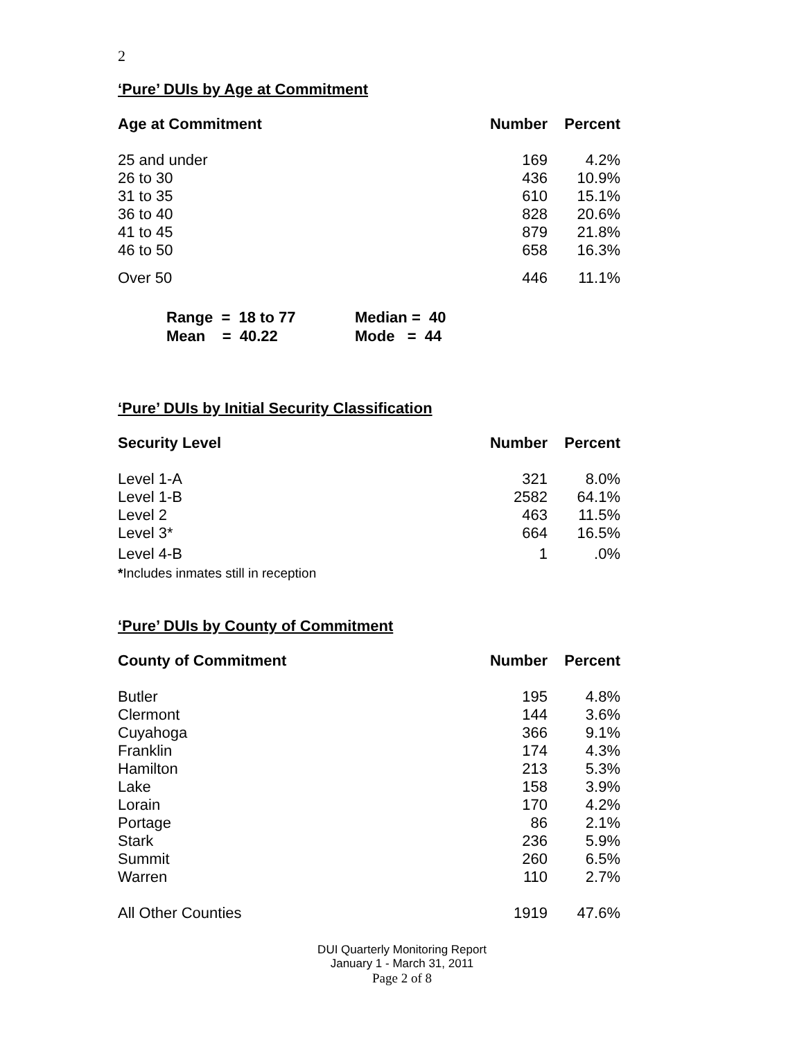2
‘Pure’ DUIs by Age at Commitment
| Age at Commitment | Number | Percent |
| --- | --- | --- |
| 25 and under | 169 | 4.2% |
| 26 to 30 | 436 | 10.9% |
| 31 to 35 | 610 | 15.1% |
| 36 to 40 | 828 | 20.6% |
| 41 to 45 | 879 | 21.8% |
| 46 to 50 | 658 | 16.3% |
| Over 50 | 446 | 11.1% |
Range = 18 to 77 Median = 40
Mean = 40.22 Mode = 44
‘Pure’ DUIs by Initial Security Classification
| Security Level | Number | Percent |
| --- | --- | --- |
| Level 1-A | 321 | 8.0% |
| Level 1-B | 2582 | 64.1% |
| Level 2 | 463 | 11.5% |
| Level 3* | 664 | 16.5% |
| Level 4-B | 1 | .0% |
*Includes inmates still in reception
‘Pure’ DUIs by County of Commitment
| County of Commitment | Number | Percent |
| --- | --- | --- |
| Butler | 195 | 4.8% |
| Clermont | 144 | 3.6% |
| Cuyahoga | 366 | 9.1% |
| Franklin | 174 | 4.3% |
| Hamilton | 213 | 5.3% |
| Lake | 158 | 3.9% |
| Lorain | 170 | 4.2% |
| Portage | 86 | 2.1% |
| Stark | 236 | 5.9% |
| Summit | 260 | 6.5% |
| Warren | 110 | 2.7% |
| All Other Counties | 1919 | 47.6% |
DUI Quarterly Monitoring Report
January 1 - March 31, 2011
Page 2 of 8